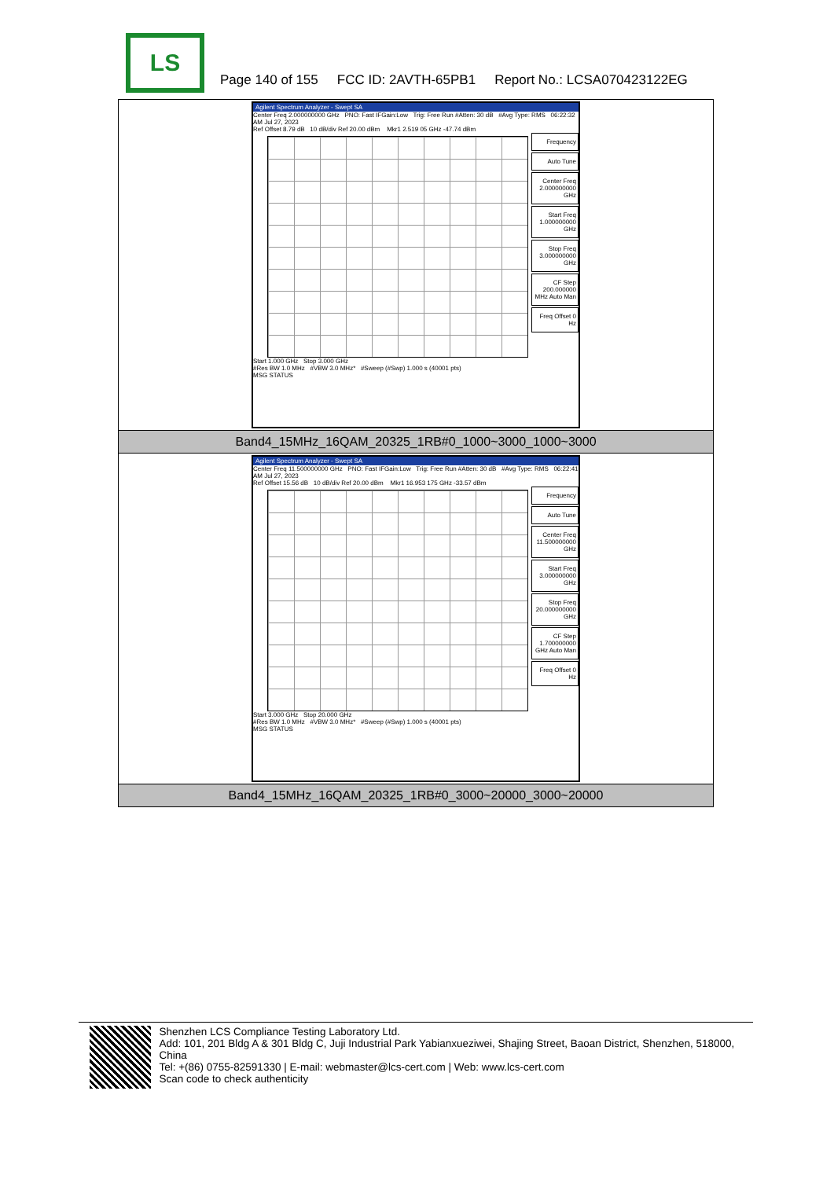LS
Page 140 of 155 FCC ID: 2AVTH-65PB1 Report No.: LCSA070423122EG
| Agilent Spectrum Analyzer - Swept SA Center Freq 2.000000000 GHz PNO: Fast IFGain:Low Trig: Free Run #Atten: 30 dB #Avg Type: RMS 06:22:32 AM Jul 27, 2023 Ref Offset 8.79 dB 10 dB/div Ref 20.00 dBm Mkr1 2.519 05 GHz -47.74 dBm Frequency Auto Tune Center Freq 2.000000000 GHz Start Freq 1.000000000 GHz Stop Freq 3.000000000 GHz CF Step 200.000000 MHz Auto Man Freq Offset 0 Hz Start 1.000 GHz Stop 3.000 GHz #Res BW 1.0 MHz #VBW 3.0 MHz* #Sweep (#Swp) 1.000 s (40001 pts) MSG STATUS |
| Band4_15MHz_16QAM_20325_1RB#0_1000~3000_1000~3000 |
| Agilent Spectrum Analyzer - Swept SA Center Freq 11.500000000 GHz PNO: Fast IFGain:Low Trig: Free Run #Atten: 30 dB #Avg Type: RMS 06:22:41 AM Jul 27, 2023 Ref Offset 15.56 dB 10 dB/div Ref 20.00 dBm Mkr1 16.953 175 GHz -33.57 dBm Frequency Auto Tune Center Freq 11.500000000 GHz Start Freq 3.000000000 GHz Stop Freq 20.000000000 GHz CF Step 1.700000000 GHz Auto Man Freq Offset 0 Hz Start 3.000 GHz Stop 20.000 GHz #Res BW 1.0 MHz #VBW 3.0 MHz* #Sweep (#Swp) 1.000 s (40001 pts) MSG STATUS |
| Band4_15MHz_16QAM_20325_1RB#0_3000~20000_3000~20000 |
Shenzhen LCS Compliance Testing Laboratory Ltd.
Add: 101, 201 Bldg A & 301 Bldg C, Juji Industrial Park Yabianxueziwei, Shajing Street, Baoan District, Shenzhen, 518000, China
Tel: +(86) 0755-82591330 | E-mail: webmaster@lcs-cert.com | Web: www.lcs-cert.com
Scan code to check authenticity